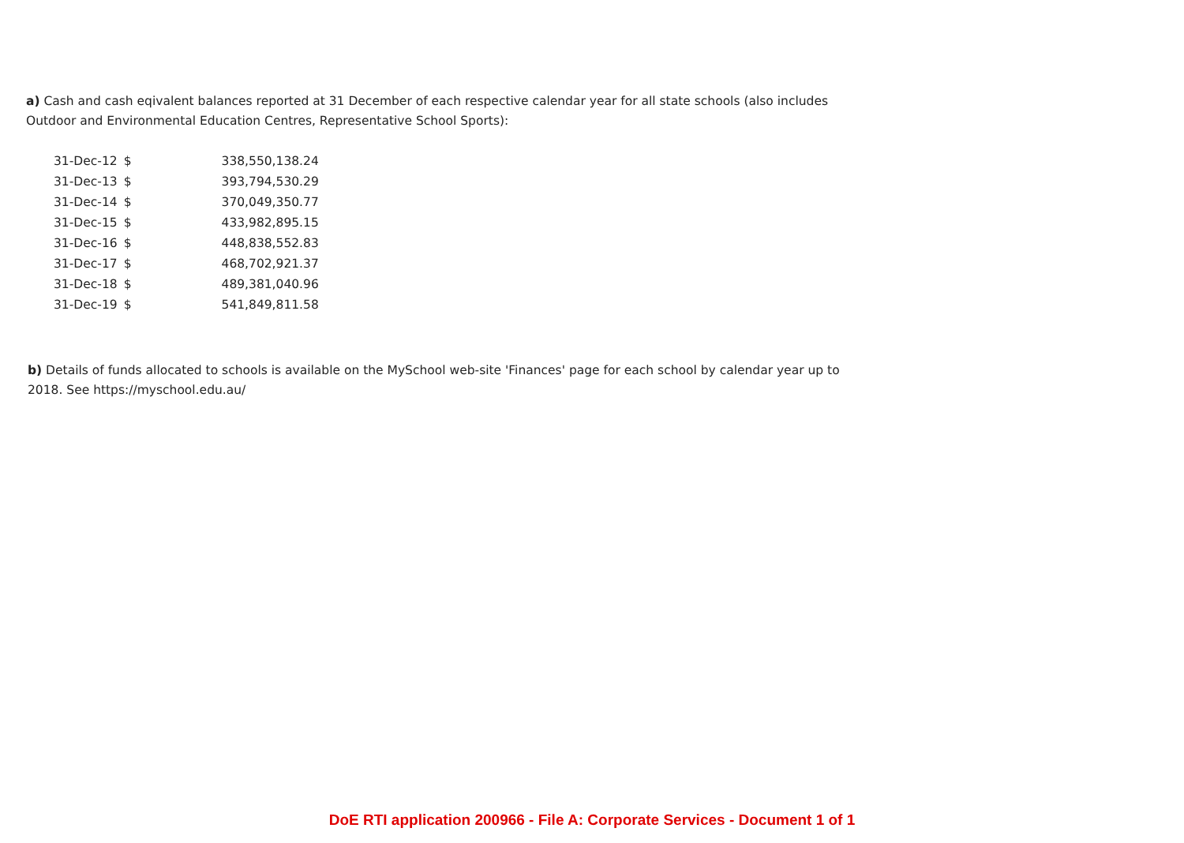a) Cash and cash eqivalent balances reported at 31 December of each respective calendar year for all state schools (also includes Outdoor and Environmental Education Centres, Representative School Sports):
| 31-Dec-12 | $ | 338,550,138.24 |
| 31-Dec-13 | $ | 393,794,530.29 |
| 31-Dec-14 | $ | 370,049,350.77 |
| 31-Dec-15 | $ | 433,982,895.15 |
| 31-Dec-16 | $ | 448,838,552.83 |
| 31-Dec-17 | $ | 468,702,921.37 |
| 31-Dec-18 | $ | 489,381,040.96 |
| 31-Dec-19 | $ | 541,849,811.58 |
b) Details of funds allocated to schools is available on the MySchool web-site 'Finances' page for each school by calendar year up to 2018. See https://myschool.edu.au/
DoE RTI application 200966 - File A: Corporate Services - Document 1 of 1